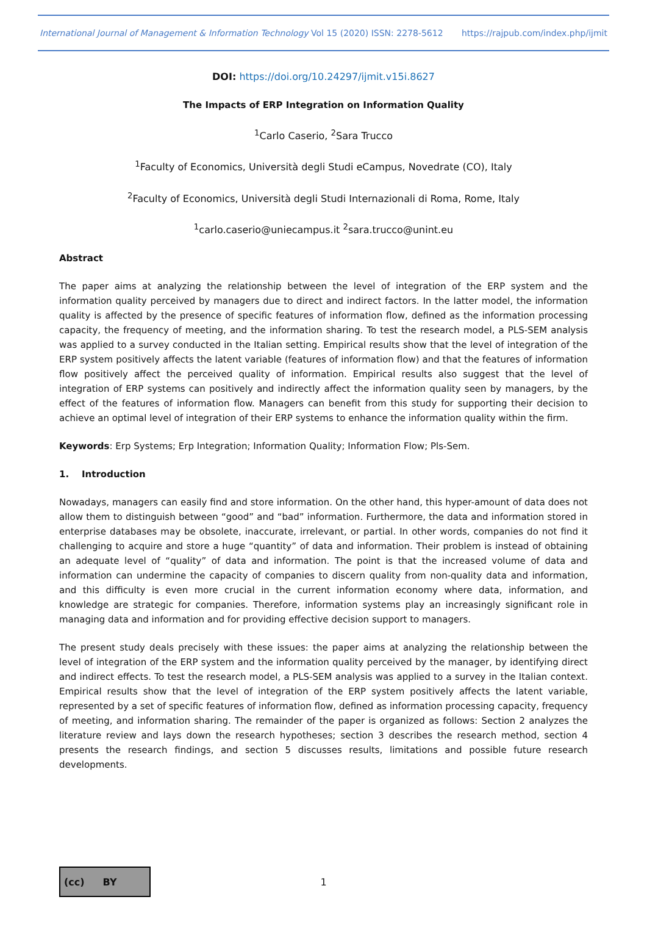International Journal of Management & Information Technology Vol 15 (2020) ISSN: 2278-5612 https://rajpub.com/index.php/ijmit
DOI: https://doi.org/10.24297/ijmit.v15i.8627
The Impacts of ERP Integration on Information Quality
<sup>1</sup> Carlo Caserio, <sup>2</sup>Sara Trucco
<sup>1</sup> Faculty of Economics, Università degli Studi eCampus, Novedrate (CO), Italy
<sup>2</sup> Faculty of Economics, Università degli Studi Internazionali di Roma, Rome, Italy
<sup>1</sup> carlo.caserio@uniecampus.it <sup>2</sup>sara.trucco@unint.eu
Abstract
The paper aims at analyzing the relationship between the level of integration of the ERP system and the information quality perceived by managers due to direct and indirect factors. In the latter model, the information quality is affected by the presence of specific features of information flow, defined as the information processing capacity, the frequency of meeting, and the information sharing. To test the research model, a PLS-SEM analysis was applied to a survey conducted in the Italian setting. Empirical results show that the level of integration of the ERP system positively affects the latent variable (features of information flow) and that the features of information flow positively affect the perceived quality of information. Empirical results also suggest that the level of integration of ERP systems can positively and indirectly affect the information quality seen by managers, by the effect of the features of information flow. Managers can benefit from this study for supporting their decision to achieve an optimal level of integration of their ERP systems to enhance the information quality within the firm.
Keywords: Erp Systems; Erp Integration; Information Quality; Information Flow; Pls-Sem.
1. Introduction
Nowadays, managers can easily find and store information. On the other hand, this hyper-amount of data does not allow them to distinguish between “good” and “bad” information. Furthermore, the data and information stored in enterprise databases may be obsolete, inaccurate, irrelevant, or partial. In other words, companies do not find it challenging to acquire and store a huge “quantity” of data and information. Their problem is instead of obtaining an adequate level of “quality” of data and information. The point is that the increased volume of data and information can undermine the capacity of companies to discern quality from non-quality data and information, and this difficulty is even more crucial in the current information economy where data, information, and knowledge are strategic for companies. Therefore, information systems play an increasingly significant role in managing data and information and for providing effective decision support to managers.
The present study deals precisely with these issues: the paper aims at analyzing the relationship between the level of integration of the ERP system and the information quality perceived by the manager, by identifying direct and indirect effects. To test the research model, a PLS-SEM analysis was applied to a survey in the Italian context. Empirical results show that the level of integration of the ERP system positively affects the latent variable, represented by a set of specific features of information flow, defined as information processing capacity, frequency of meeting, and information sharing. The remainder of the paper is organized as follows: Section 2 analyzes the literature review and lays down the research hypotheses; section 3 describes the research method, section 4 presents the research findings, and section 5 discusses results, limitations and possible future research developments.
(cc) BY
1